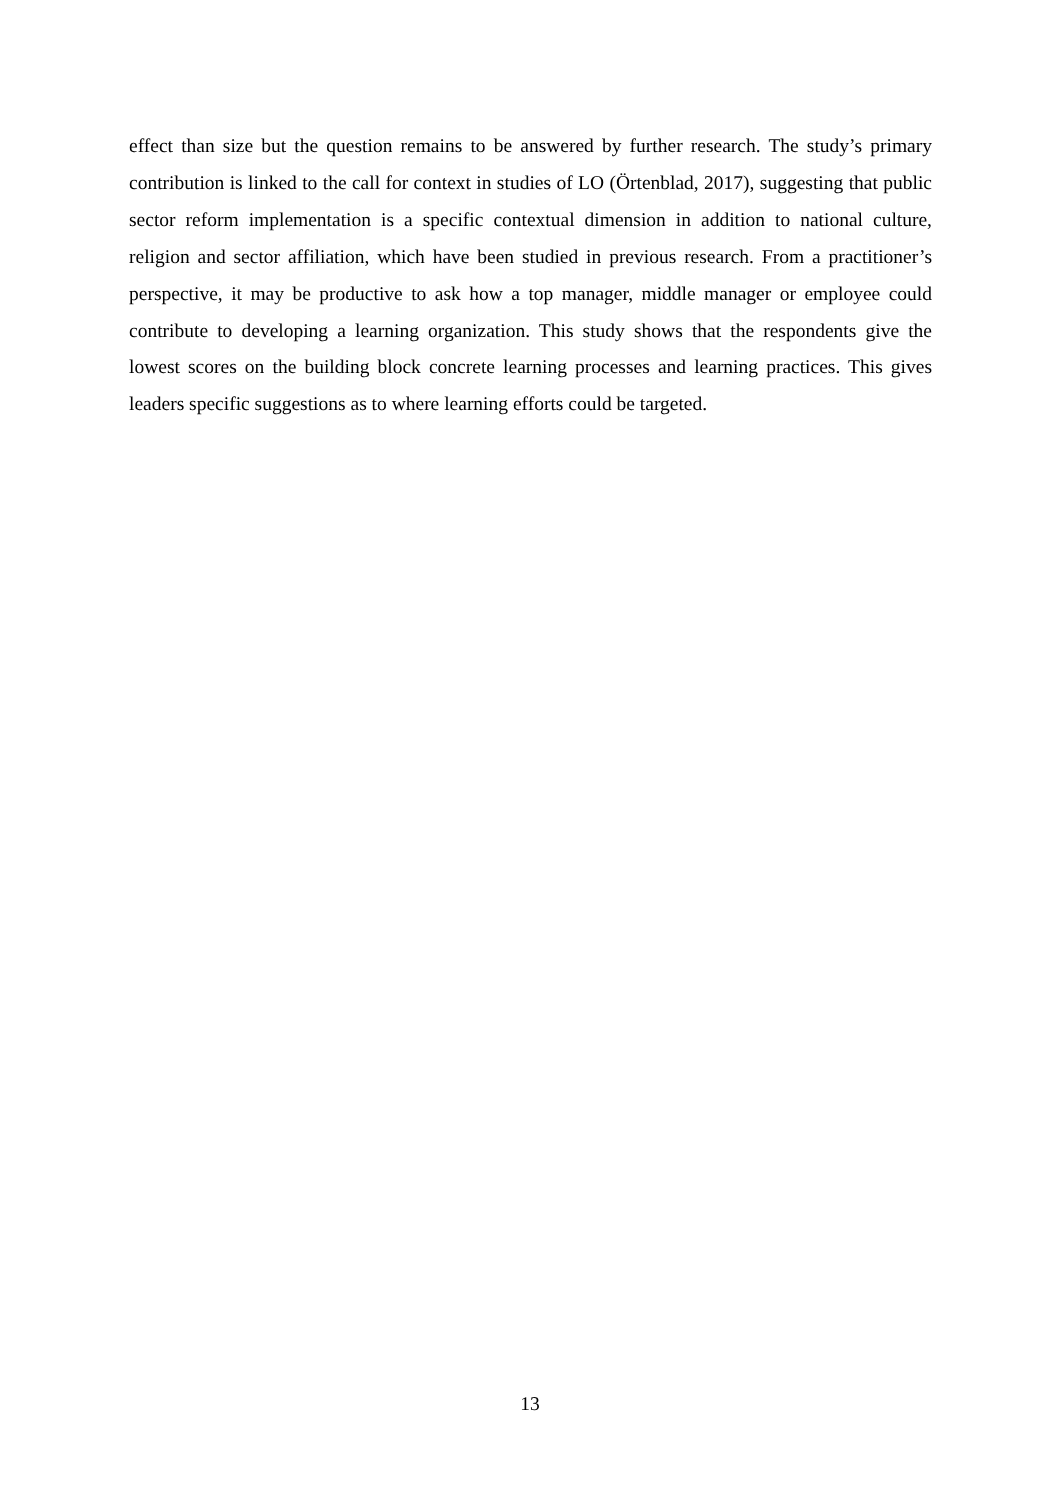effect than size but the question remains to be answered by further research. The study’s primary contribution is linked to the call for context in studies of LO (Örtenblad, 2017), suggesting that public sector reform implementation is a specific contextual dimension in addition to national culture, religion and sector affiliation, which have been studied in previous research. From a practitioner’s perspective, it may be productive to ask how a top manager, middle manager or employee could contribute to developing a learning organization. This study shows that the respondents give the lowest scores on the building block concrete learning processes and learning practices. This gives leaders specific suggestions as to where learning efforts could be targeted.
13